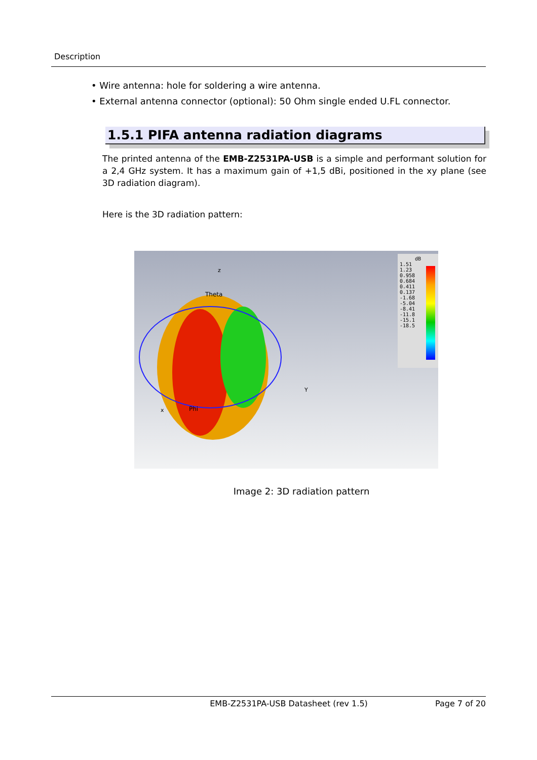Description
• Wire antenna: hole for soldering a wire antenna.
• External antenna connector (optional): 50 Ohm single ended U.FL connector.
1.5.1 PIFA antenna radiation diagrams
The printed antenna of the EMB-Z2531PA-USB is a simple and performant solution for a 2,4 GHz system. It has a maximum gain of +1,5 dBi, positioned in the xy plane (see 3D radiation diagram).
Here is the 3D radiation pattern:
z
Theta
Phi
Y
x
dB
1.51
1.23
0.958
0.684
0.411
0.137
-1.68
-5.04
-8.41
-11.8
-15.1
-18.5
Image 2: 3D radiation pattern
EMB-Z2531PA-USB Datasheet (rev 1.5) Page 7 of 20